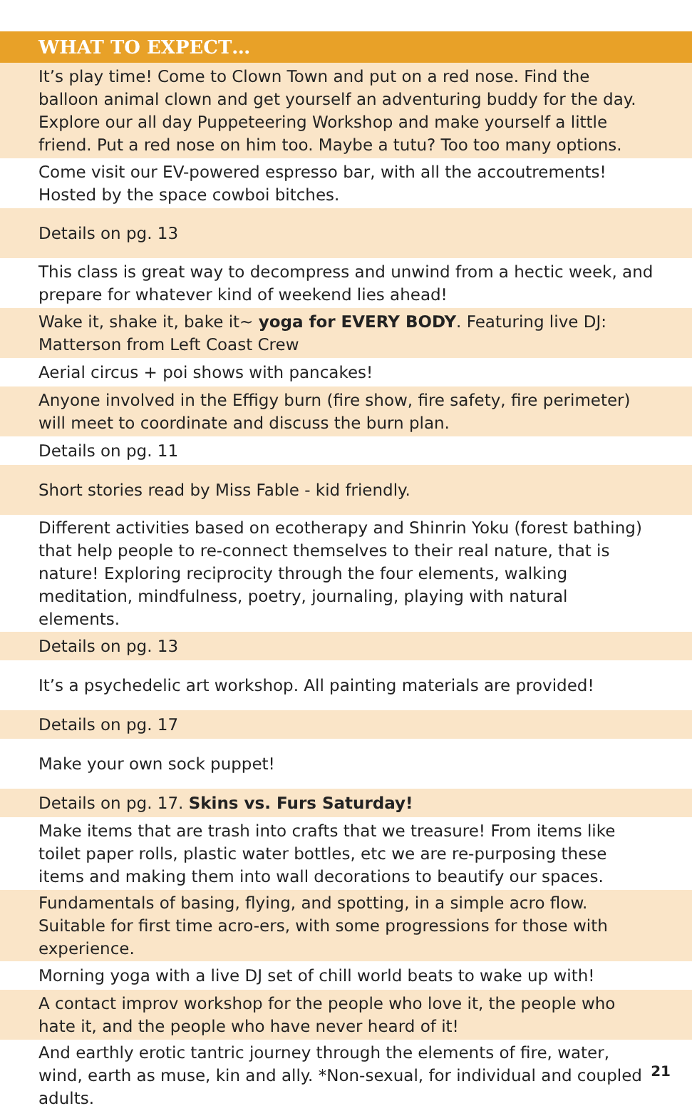| WHAT TO EXPECT… |
| --- |
| It’s play time! Come to Clown Town and put on a red nose. Find the balloon animal clown and get yourself an adventuring buddy for the day. Explore our all day Puppeteering Workshop and make yourself a little friend. Put a red nose on him too. Maybe a tutu? Too too many options. |
| Come visit our EV-powered espresso bar, with all the accoutrements! Hosted by the space cowboi bitches. |
| Details on pg. 13 |
| This class is great way to decompress and unwind from a hectic week, and prepare for whatever kind of weekend lies ahead! |
| Wake it, shake it, bake it~ yoga for EVERY BODY . Featuring live DJ: Matterson from Left Coast Crew |
| Aerial circus + poi shows with pancakes! |
| Anyone involved in the Effigy burn (fire show, fire safety, fire perimeter) will meet to coordinate and discuss the burn plan. |
| Details on pg. 11 |
| Short stories read by Miss Fable - kid friendly. |
| Different activities based on ecotherapy and Shinrin Yoku (forest bathing) that help people to re-connect themselves to their real nature, that is nature! Exploring reciprocity through the four elements, walking meditation, mindfulness, poetry, journaling, playing with natural elements. |
| Details on pg. 13 |
| It’s a psychedelic art workshop. All painting materials are provided! |
| Details on pg. 17 |
| Make your own sock puppet! |
| Details on pg. 17. Skins vs. Furs Saturday! |
| Make items that are trash into crafts that we treasure! From items like toilet paper rolls, plastic water bottles, etc we are re-purposing these items and making them into wall decorations to beautify our spaces. |
| Fundamentals of basing, flying, and spotting, in a simple acro flow. Suitable for first time acro-ers, with some progressions for those with experience. |
| Morning yoga with a live DJ set of chill world beats to wake up with! |
| A contact improv workshop for the people who love it, the people who hate it, and the people who have never heard of it! |
| And earthly erotic tantric journey through the elements of fire, water, wind, earth as muse, kin and ally. *Non-sexual, for individual and coupled adults. |
21